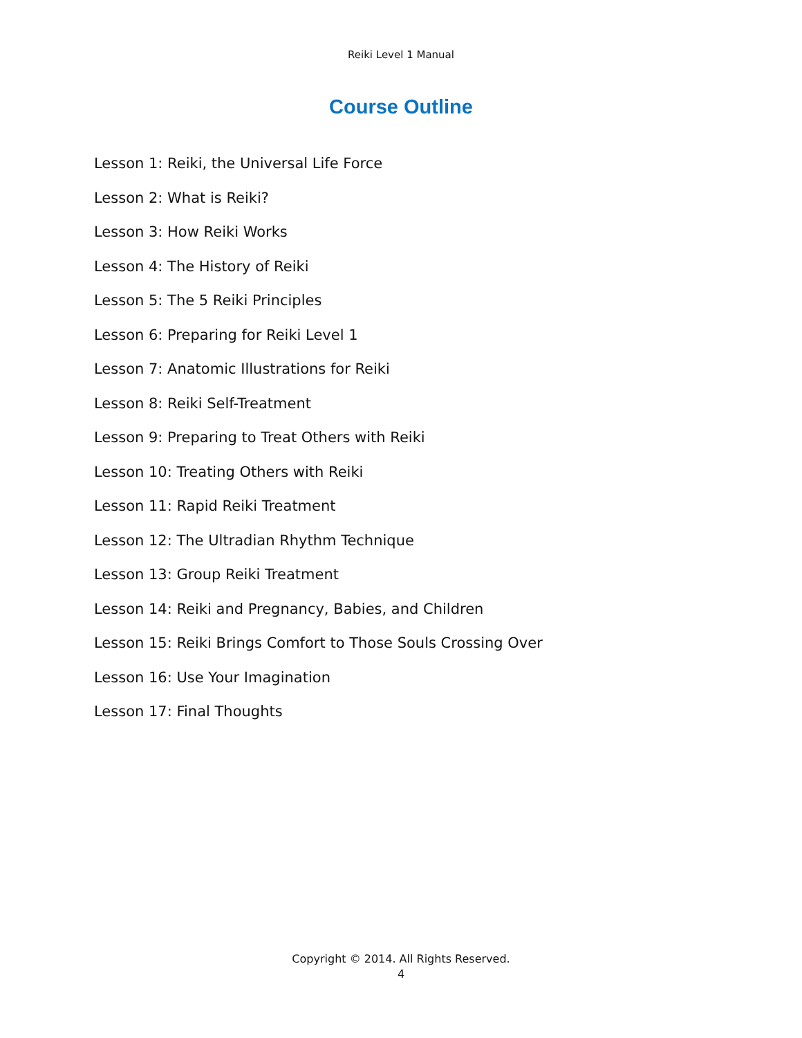Reiki Level 1 Manual
Course Outline
Lesson 1: Reiki, the Universal Life Force
Lesson 2: What is Reiki?
Lesson 3: How Reiki Works
Lesson 4: The History of Reiki
Lesson 5: The 5 Reiki Principles
Lesson 6: Preparing for Reiki Level 1
Lesson 7: Anatomic Illustrations for Reiki
Lesson 8: Reiki Self-Treatment
Lesson 9: Preparing to Treat Others with Reiki
Lesson 10: Treating Others with Reiki
Lesson 11: Rapid Reiki Treatment
Lesson 12: The Ultradian Rhythm Technique
Lesson 13: Group Reiki Treatment
Lesson 14: Reiki and Pregnancy, Babies, and Children
Lesson 15: Reiki Brings Comfort to Those Souls Crossing Over
Lesson 16: Use Your Imagination
Lesson 17: Final Thoughts
Copyright © 2014. All Rights Reserved.
4